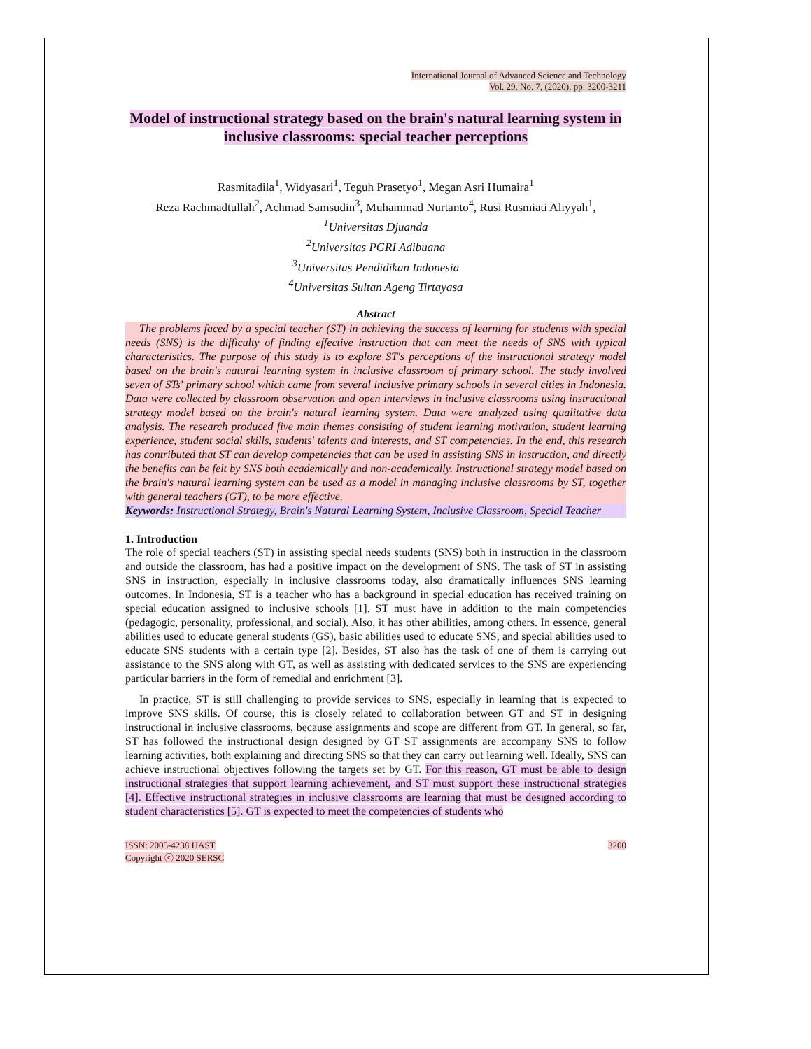International Journal of Advanced Science and Technology
Vol. 29, No. 7, (2020), pp. 3200-3211
Model of instructional strategy based on the brain's natural learning system in inclusive classrooms: special teacher perceptions
Rasmitadila<sup>1</sup>, Widyasari<sup>1</sup>, Teguh Prasetyo<sup>1</sup>, Megan Asri Humaira<sup>1</sup>
Reza Rachmadtullah<sup>2</sup>, Achmad Samsudin<sup>3</sup>, Muhammad Nurtanto<sup>4</sup>, Rusi Rusmiati Aliyyah<sup>1</sup>,
<sup>1</sup>Universitas Djuanda
<sup>2</sup>Universitas PGRI Adibuana
<sup>3</sup>Universitas Pendidikan Indonesia
<sup>4</sup>Universitas Sultan Ageng Tirtayasa
Abstract
The problems faced by a special teacher (ST) in achieving the success of learning for students with special needs (SNS) is the difficulty of finding effective instruction that can meet the needs of SNS with typical characteristics. The purpose of this study is to explore ST's perceptions of the instructional strategy model based on the brain's natural learning system in inclusive classroom of primary school. The study involved seven of STs' primary school which came from several inclusive primary schools in several cities in Indonesia. Data were collected by classroom observation and open interviews in inclusive classrooms using instructional strategy model based on the brain's natural learning system. Data were analyzed using qualitative data analysis. The research produced five main themes consisting of student learning motivation, student learning experience, student social skills, students' talents and interests, and ST competencies. In the end, this research has contributed that ST can develop competencies that can be used in assisting SNS in instruction, and directly the benefits can be felt by SNS both academically and non-academically. Instructional strategy model based on the brain's natural learning system can be used as a model in managing inclusive classrooms by ST, together with general teachers (GT), to be more effective.
Keywords: Instructional Strategy, Brain's Natural Learning System, Inclusive Classroom, Special Teacher
1. Introduction
The role of special teachers (ST) in assisting special needs students (SNS) both in instruction in the classroom and outside the classroom, has had a positive impact on the development of SNS. The task of ST in assisting SNS in instruction, especially in inclusive classrooms today, also dramatically influences SNS learning outcomes. In Indonesia, ST is a teacher who has a background in special education has received training on special education assigned to inclusive schools [1]. ST must have in addition to the main competencies (pedagogic, personality, professional, and social). Also, it has other abilities, among others. In essence, general abilities used to educate general students (GS), basic abilities used to educate SNS, and special abilities used to educate SNS students with a certain type [2]. Besides, ST also has the task of one of them is carrying out assistance to the SNS along with GT, as well as assisting with dedicated services to the SNS are experiencing particular barriers in the form of remedial and enrichment [3].
In practice, ST is still challenging to provide services to SNS, especially in learning that is expected to improve SNS skills. Of course, this is closely related to collaboration between GT and ST in designing instructional in inclusive classrooms, because assignments and scope are different from GT. In general, so far, ST has followed the instructional design designed by GT ST assignments are accompany SNS to follow learning activities, both explaining and directing SNS so that they can carry out learning well. Ideally, SNS can achieve instructional objectives following the targets set by GT. For this reason, GT must be able to design instructional strategies that support learning achievement, and ST must support these instructional strategies [4]. Effective instructional strategies in inclusive classrooms are learning that must be designed according to student characteristics [5]. GT is expected to meet the competencies of students who
ISSN: 2005-4238 IJAST
Copyright ⓒ 2020 SERSC
3200